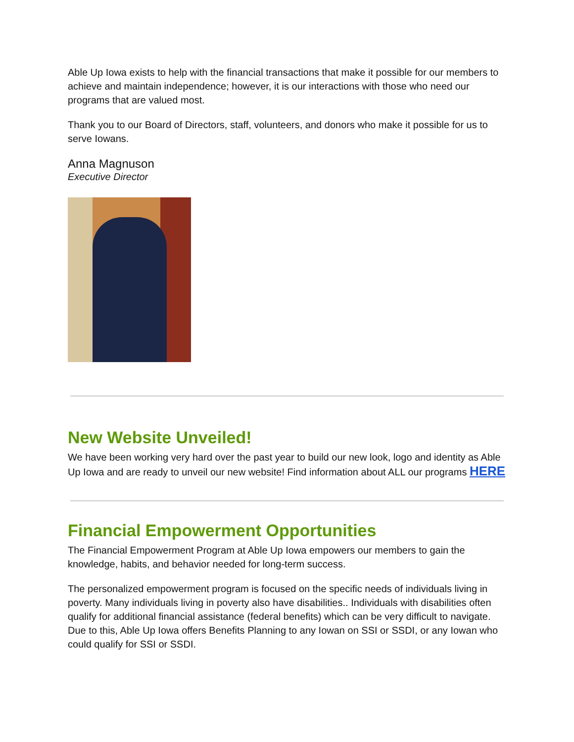Able Up Iowa exists to help with the financial transactions that make it possible for our members to achieve and maintain independence; however, it is our interactions with those who need our programs that are valued most.
Thank you to our Board of Directors, staff, volunteers, and donors who make it possible for us to serve Iowans.
Anna Magnuson
Executive Director
New Website Unveiled!
We have been working very hard over the past year to build our new look, logo and identity as Able Up Iowa and are ready to unveil our new website! Find information about ALL our programs HERE
Financial Empowerment Opportunities
The Financial Empowerment Program at Able Up Iowa empowers our members to gain the knowledge, habits, and behavior needed for long-term success.
The personalized empowerment program is focused on the specific needs of individuals living in poverty. Many individuals living in poverty also have disabilities.. Individuals with disabilities often qualify for additional financial assistance (federal benefits) which can be very difficult to navigate. Due to this, Able Up Iowa offers Benefits Planning to any Iowan on SSI or SSDI, or any Iowan who could qualify for SSI or SSDI.